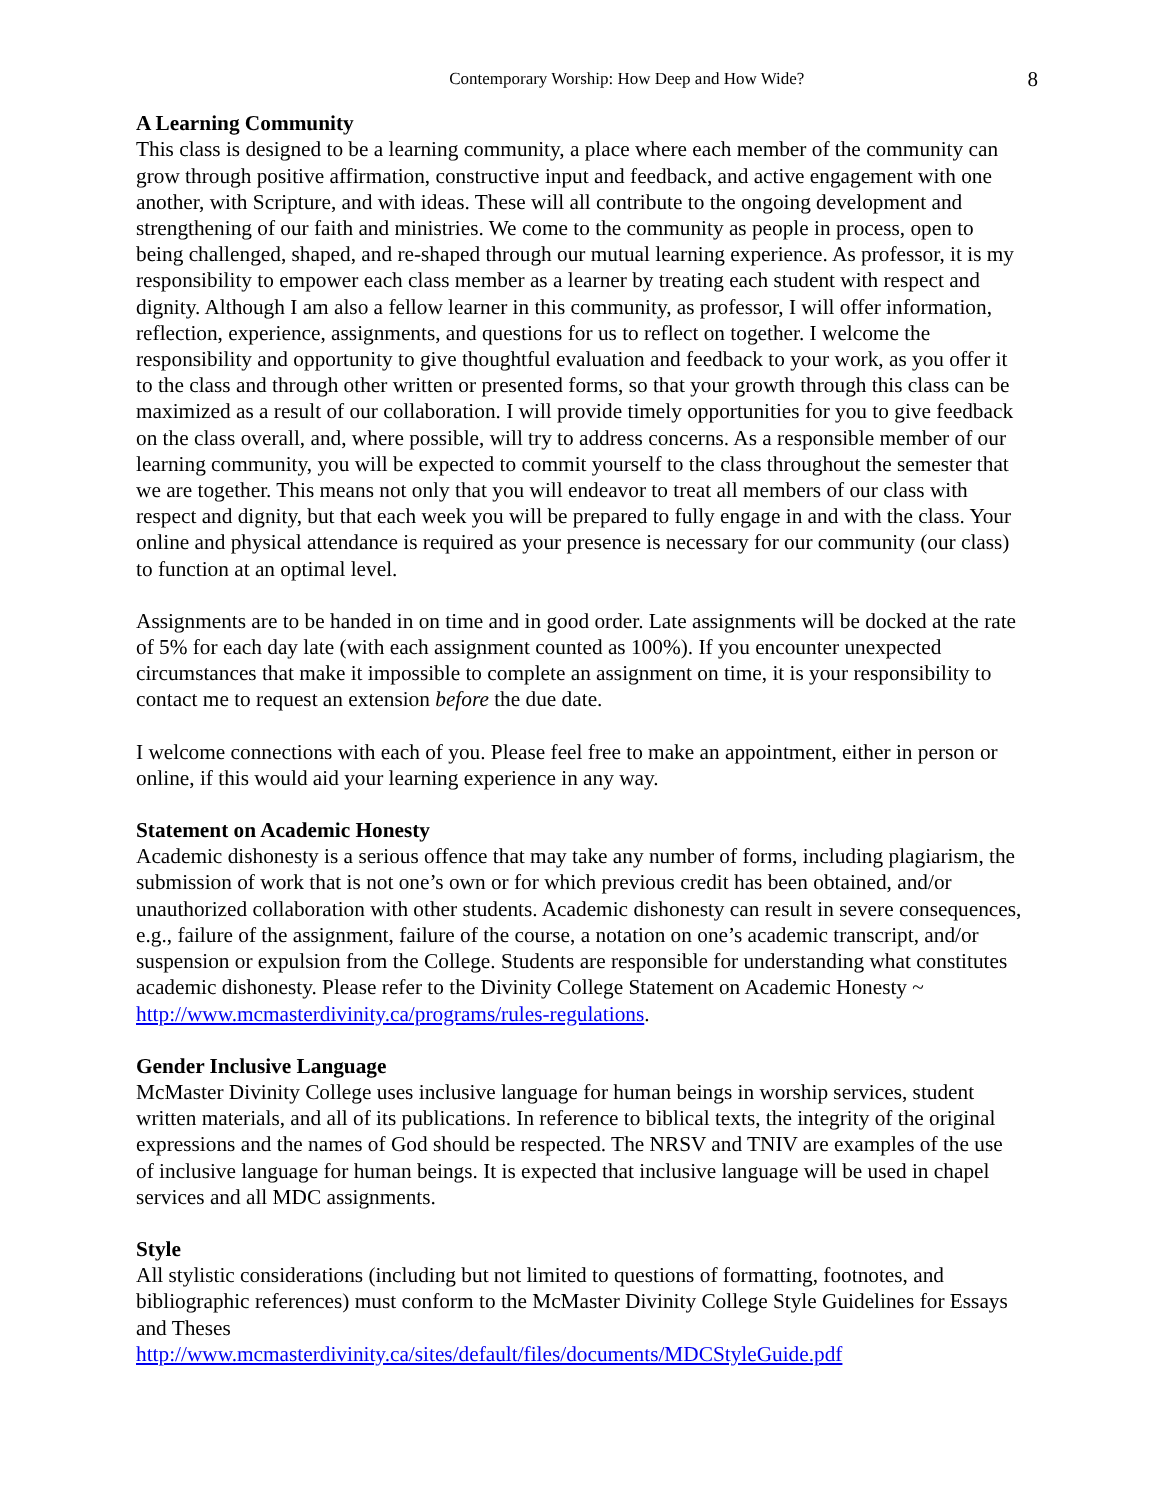Contemporary Worship: How Deep and How Wide? 8
A Learning Community
This class is designed to be a learning community, a place where each member of the community can grow through positive affirmation, constructive input and feedback, and active engagement with one another, with Scripture, and with ideas. These will all contribute to the ongoing development and strengthening of our faith and ministries. We come to the community as people in process, open to being challenged, shaped, and re-shaped through our mutual learning experience. As professor, it is my responsibility to empower each class member as a learner by treating each student with respect and dignity. Although I am also a fellow learner in this community, as professor, I will offer information, reflection, experience, assignments, and questions for us to reflect on together. I welcome the responsibility and opportunity to give thoughtful evaluation and feedback to your work, as you offer it to the class and through other written or presented forms, so that your growth through this class can be maximized as a result of our collaboration. I will provide timely opportunities for you to give feedback on the class overall, and, where possible, will try to address concerns. As a responsible member of our learning community, you will be expected to commit yourself to the class throughout the semester that we are together. This means not only that you will endeavor to treat all members of our class with respect and dignity, but that each week you will be prepared to fully engage in and with the class. Your online and physical attendance is required as your presence is necessary for our community (our class) to function at an optimal level.
Assignments are to be handed in on time and in good order. Late assignments will be docked at the rate of 5% for each day late (with each assignment counted as 100%). If you encounter unexpected circumstances that make it impossible to complete an assignment on time, it is your responsibility to contact me to request an extension before the due date.
I welcome connections with each of you. Please feel free to make an appointment, either in person or online, if this would aid your learning experience in any way.
Statement on Academic Honesty
Academic dishonesty is a serious offence that may take any number of forms, including plagiarism, the submission of work that is not one’s own or for which previous credit has been obtained, and/or unauthorized collaboration with other students. Academic dishonesty can result in severe consequences, e.g., failure of the assignment, failure of the course, a notation on one’s academic transcript, and/or suspension or expulsion from the College. Students are responsible for understanding what constitutes academic dishonesty. Please refer to the Divinity College Statement on Academic Honesty ~ http://www.mcmasterdivinity.ca/programs/rules-regulations.
Gender Inclusive Language
McMaster Divinity College uses inclusive language for human beings in worship services, student written materials, and all of its publications. In reference to biblical texts, the integrity of the original expressions and the names of God should be respected. The NRSV and TNIV are examples of the use of inclusive language for human beings. It is expected that inclusive language will be used in chapel services and all MDC assignments.
Style
All stylistic considerations (including but not limited to questions of formatting, footnotes, and bibliographic references) must conform to the McMaster Divinity College Style Guidelines for Essays and Theses
http://www.mcmasterdivinity.ca/sites/default/files/documents/MDCStyleGuide.pdf